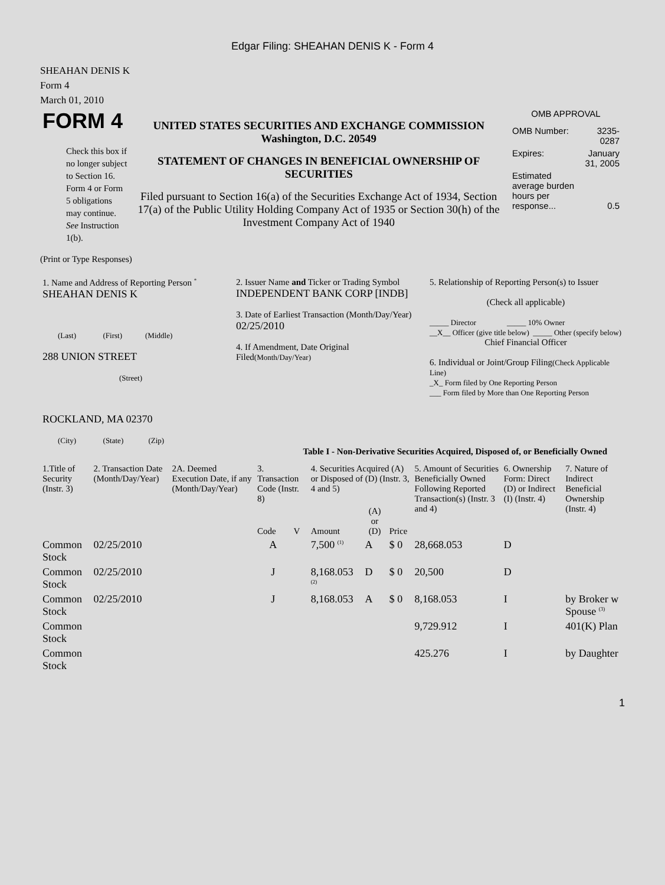Edgar Filing: SHEAHAN DENIS K - Form 4
SHEAHAN DENIS K
Form 4
March 01, 2010
| FORM 4 Check this box if no longer subject to Section 16. Form 4 or Form 5 obligations may continue. See Instruction 1(b). | UNITED STATES SECURITIES AND EXCHANGE COMMISSION Washington, D.C. 20549 STATEMENT OF CHANGES IN BENEFICIAL OWNERSHIP OF SECURITIES Filed pursuant to Section 16(a) of the Securities Exchange Act of 1934, Section 17(a) of the Public Utility Holding Company Act of 1935 or Section 30(h) of the Investment Company Act of 1940 | OMB APPROVAL / OMB Number: / 3235-0287 / / Expires: / January 31, 2005 / / Estimated average burden hours per response... / 0.5 / |
(Print or Type Responses)
| 1. Name and Address of Reporting Person <sup>*</sup> SHEAHAN DENIS K (Last) (First) (Middle) 288 UNION STREET (Street) ROCKLAND, MA 02370 (City) (State) (Zip) | 2. Issuer Name and Ticker or Trading Symbol INDEPENDENT BANK CORP [INDB] 3. Date of Earliest Transaction (Month/Day/Year) 02/25/2010 4. If Amendment, Date Original Filed (Month/Day/Year) | 5. Relationship of Reporting Person(s) to Issuer (Check all applicable) _____ Director _____ 10% Owner __X__ Officer (give title below) _____ Other (specify below) Chief Financial Officer 6. Individual or Joint/Group Filing (Check Applicable Line) _X_ Form filed by One Reporting Person ___ Form filed by More than One Reporting Person |
Table I - Non-Derivative Securities Acquired, Disposed of, or Beneficially Owned
| 1.Title of Security (Instr. 3) | 2. Transaction Date (Month/Day/Year) | 2A. Deemed Execution Date, if any (Month/Day/Year) | 3. Transaction Code (Instr. 8) | | 4. Securities Acquired (A) or Disposed of (D) (Instr. 3, 4 and 5) | | | 5. Amount of Securities Beneficially Owned Following Reported Transaction(s) (Instr. 3 and 4) | 6. Ownership Form: Direct (D) or Indirect (I) (Instr. 4) | 7. Nature of Indirect Beneficial Ownership (Instr. 4) |
| --- | --- | --- | --- | --- | --- | --- | --- | --- | --- | --- |
| | | | Code | V | Amount | (A) or (D) | Price | | | |
| Common Stock | 02/25/2010 | | A | | 7,500 <sup>(1)</sup> | A | $ 0 | 28,668.053 | D | |
| Common Stock | 02/25/2010 | | J | | 8,168.053 <sup>(2)</sup> | D | $ 0 | 20,500 | D | |
| Common Stock | 02/25/2010 | | J | | 8,168.053 | A | $ 0 | 8,168.053 | I | by Broker w Spouse <sup>(3)</sup> |
| Common Stock | | | | | | | | 9,729.912 | I | 401(K) Plan |
| Common Stock | | | | | | | | 425.276 | I | by Daughter |
1